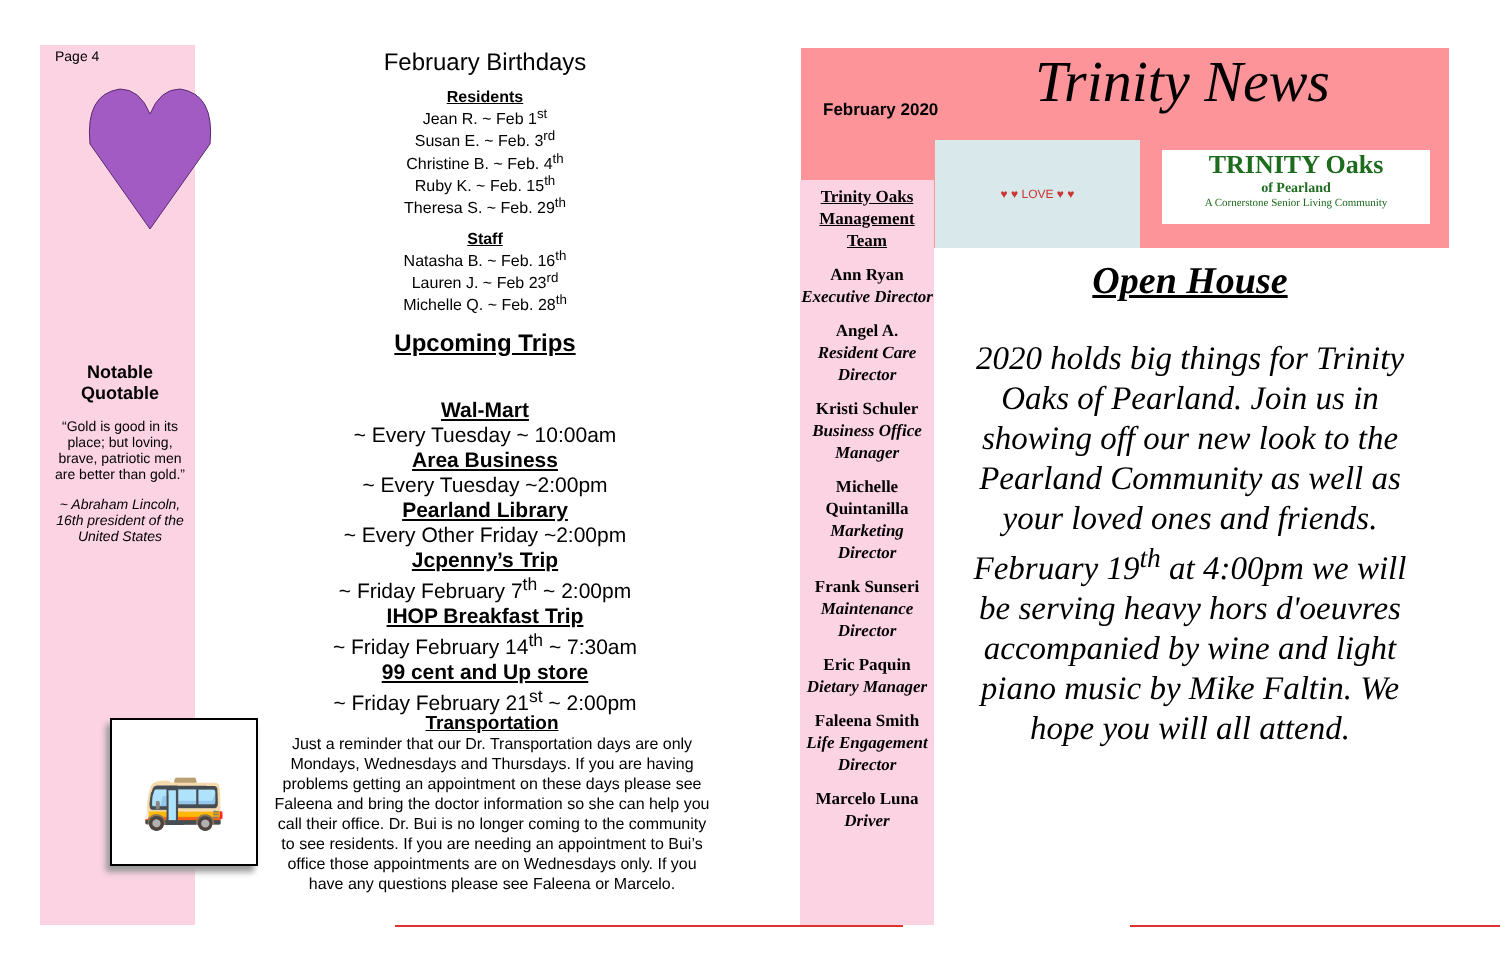Page 4
Notable Quotable
“Gold is good in its place; but loving, brave, patriotic men are better than gold.”
~ Abraham Lincoln, 16th president of the United States
🚌
February Birthdays
Residents
Jean R. ~ Feb 1<sup>st</sup>
Susan E. ~ Feb. 3<sup>rd</sup>
Christine B. ~ Feb. 4<sup>th</sup>
Ruby K. ~ Feb. 15<sup>th</sup>
Theresa S. ~ Feb. 29<sup>th</sup>
Staff
Natasha B. ~ Feb. 16<sup>th</sup>
Lauren J. ~ Feb 23<sup>rd</sup>
Michelle Q. ~ Feb. 28<sup>th</sup>
Upcoming Trips
Wal-Mart
~ Every Tuesday ~ 10:00am
Area Business
~ Every Tuesday ~2:00pm
Pearland Library
~ Every Other Friday ~2:00pm
Jcpenny’s Trip
~ Friday February 7<sup>th</sup> ~ 2:00pm
IHOP Breakfast Trip
~ Friday February 14<sup>th</sup> ~ 7:30am
99 cent and Up store
~ Friday February 21<sup>st</sup> ~ 2:00pm
Transportation
Just a reminder that our Dr. Transportation days are only Mondays, Wednesdays and Thursdays. If you are having problems getting an appointment on these days please see Faleena and bring the doctor information so she can help you call their office. Dr. Bui is no longer coming to the community to see residents. If you are needing an appointment to Bui’s office those appointments are on Wednesdays only. If you have any questions please see Faleena or Marcelo.
February 2020 Trinity News
♥ ♥ LOVE ♥ ♥
TRINITY Oaks
of Pearland
A Cornerstone Senior Living Community
Trinity Oaks Management Team
Ann Ryan
Executive Director
Angel A.
Resident Care Director
Kristi Schuler
Business Office Manager
Michelle Quintanilla
Marketing Director
Frank Sunseri
Maintenance Director
Eric Paquin
Dietary Manager
Faleena Smith
Life Engagement Director
Marcelo Luna
Driver
Open House
2020 holds big things for Trinity Oaks of Pearland. Join us in showing off our new look to the Pearland Community as well as your loved ones and friends. February 19<sup>th</sup> at 4:00pm we will be serving heavy hors d'oeuvres accompanied by wine and light piano music by Mike Faltin. We hope you will all attend.